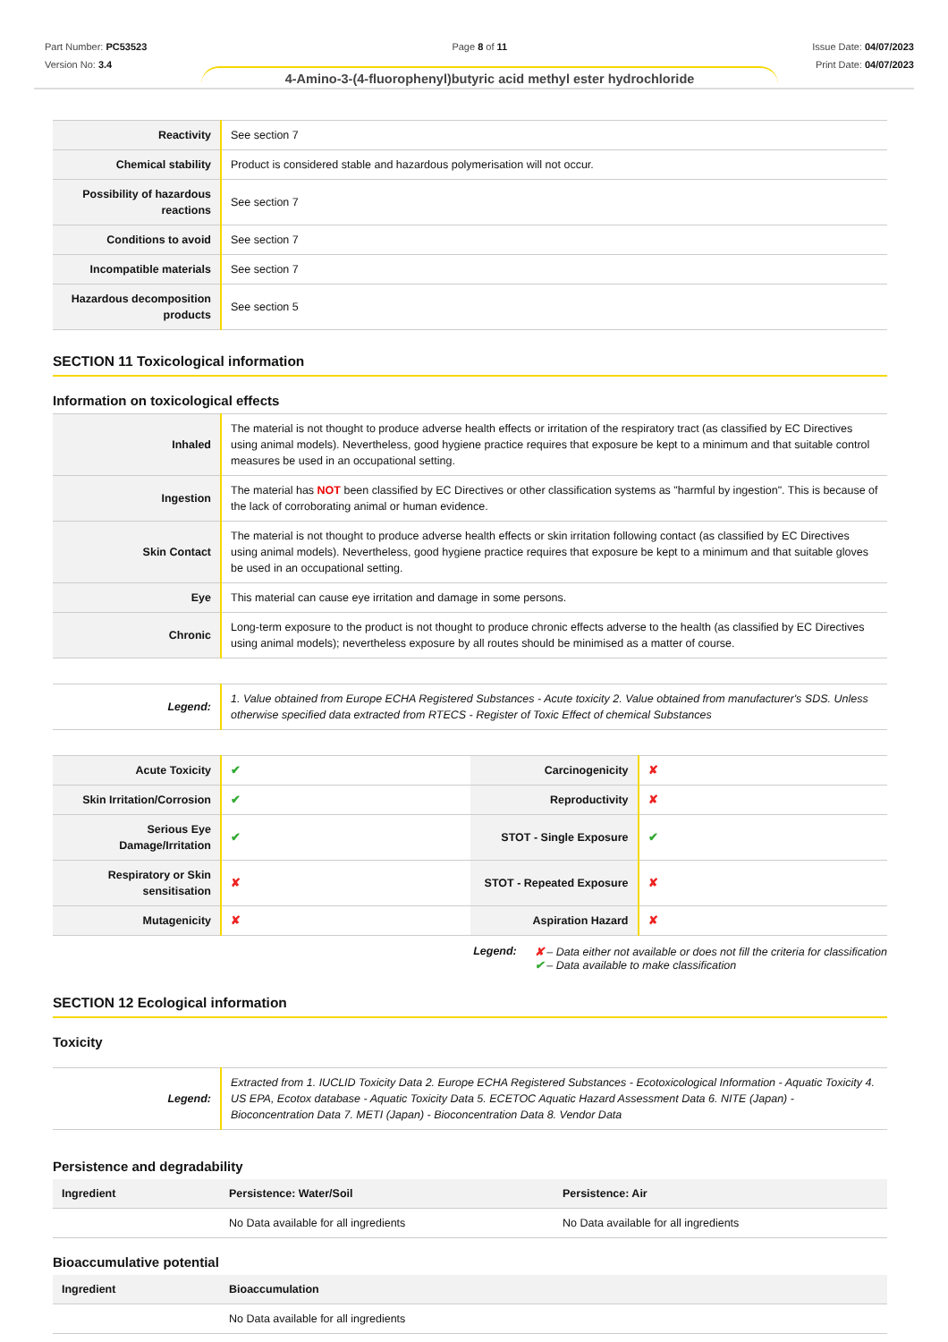Part Number: PC53523
Version No: 3.4
Page 8 of 11 Issue Date: 04/07/2023
Print Date: 04/07/2023
4-Amino-3-(4-fluorophenyl)butyric acid methyl ester hydrochloride
| Reactivity | See section 7 |
| Chemical stability | Product is considered stable and hazardous polymerisation will not occur. |
| Possibility of hazardous reactions | See section 7 |
| Conditions to avoid | See section 7 |
| Incompatible materials | See section 7 |
| Hazardous decomposition products | See section 5 |
SECTION 11 Toxicological information
Information on toxicological effects
| Inhaled | The material is not thought to produce adverse health effects or irritation of the respiratory tract (as classified by EC Directives using animal models). Nevertheless, good hygiene practice requires that exposure be kept to a minimum and that suitable control measures be used in an occupational setting. |
| Ingestion | The material has NOT been classified by EC Directives or other classification systems as "harmful by ingestion". This is because of the lack of corroborating animal or human evidence. |
| Skin Contact | The material is not thought to produce adverse health effects or skin irritation following contact (as classified by EC Directives using animal models). Nevertheless, good hygiene practice requires that exposure be kept to a minimum and that suitable gloves be used in an occupational setting. |
| Eye | This material can cause eye irritation and damage in some persons. |
| Chronic | Long-term exposure to the product is not thought to produce chronic effects adverse to the health (as classified by EC Directives using animal models); nevertheless exposure by all routes should be minimised as a matter of course. |
| Legend: | 1. Value obtained from Europe ECHA Registered Substances - Acute toxicity 2. Value obtained from manufacturer's SDS. Unless otherwise specified data extracted from RTECS - Register of Toxic Effect of chemical Substances |
| Acute Toxicity | ✔ | Carcinogenicity | ✘ |
| Skin Irritation/Corrosion | ✔ | Reproductivity | ✘ |
| Serious Eye Damage/Irritation | ✔ | STOT - Single Exposure | ✔ |
| Respiratory or Skin sensitisation | ✘ | STOT - Repeated Exposure | ✘ |
| Mutagenicity | ✘ | Aspiration Hazard | ✘ |
Legend: ✘ – Data either not available or does not fill the criteria for classification
✔ – Data available to make classification
SECTION 12 Ecological information
Toxicity
| Legend: | Extracted from 1. IUCLID Toxicity Data 2. Europe ECHA Registered Substances - Ecotoxicological Information - Aquatic Toxicity 4. US EPA, Ecotox database - Aquatic Toxicity Data 5. ECETOC Aquatic Hazard Assessment Data 6. NITE (Japan) - Bioconcentration Data 7. METI (Japan) - Bioconcentration Data 8. Vendor Data |
Persistence and degradability
| Ingredient | Persistence: Water/Soil | Persistence: Air |
| | No Data available for all ingredients | No Data available for all ingredients |
Bioaccumulative potential
| Ingredient | Bioaccumulation |
| | No Data available for all ingredients |